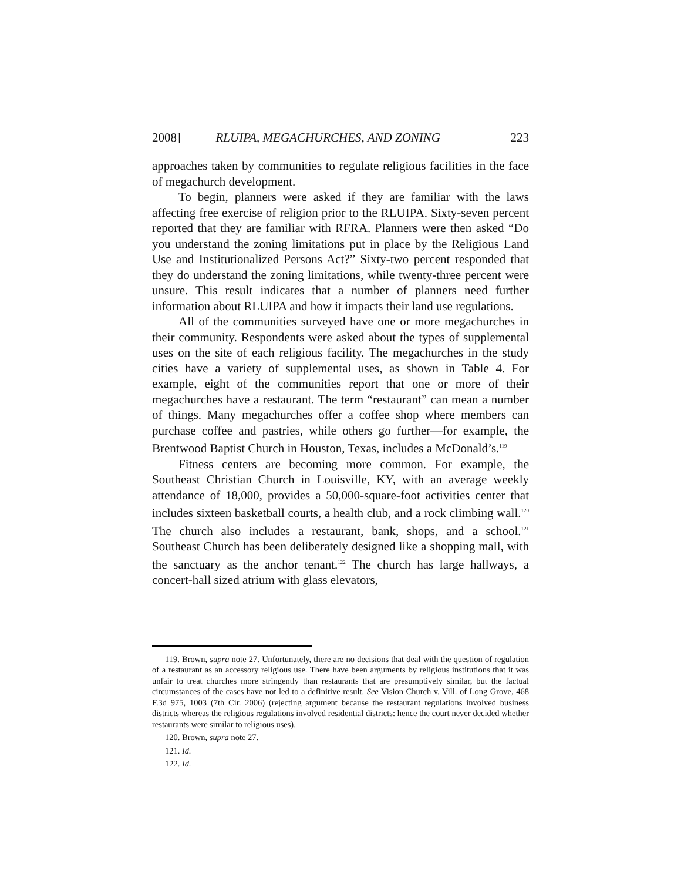2008] RLUIPA, MEGACHURCHES, AND ZONING 223
approaches taken by communities to regulate religious facilities in the face of megachurch development.
To begin, planners were asked if they are familiar with the laws affecting free exercise of religion prior to the RLUIPA. Sixty-seven percent reported that they are familiar with RFRA. Planners were then asked “Do you understand the zoning limitations put in place by the Religious Land Use and Institutionalized Persons Act?” Sixty-two percent responded that they do understand the zoning limitations, while twenty-three percent were unsure. This result indicates that a number of planners need further information about RLUIPA and how it impacts their land use regulations.
All of the communities surveyed have one or more megachurches in their community. Respondents were asked about the types of supplemental uses on the site of each religious facility. The megachurches in the study cities have a variety of supplemental uses, as shown in Table 4. For example, eight of the communities report that one or more of their megachurches have a restaurant. The term “restaurant” can mean a number of things. Many megachurches offer a coffee shop where members can purchase coffee and pastries, while others go further—for example, the Brentwood Baptist Church in Houston, Texas, includes a McDonald’s.<sup>119</sup>
Fitness centers are becoming more common. For example, the Southeast Christian Church in Louisville, KY, with an average weekly attendance of 18,000, provides a 50,000-square-foot activities center that includes sixteen basketball courts, a health club, and a rock climbing wall.<sup>120</sup> The church also includes a restaurant, bank, shops, and a school.<sup>121</sup> Southeast Church has been deliberately designed like a shopping mall, with the sanctuary as the anchor tenant.<sup>122</sup> The church has large hallways, a concert-hall sized atrium with glass elevators,
119. Brown, supra note 27. Unfortunately, there are no decisions that deal with the question of regulation of a restaurant as an accessory religious use. There have been arguments by religious institutions that it was unfair to treat churches more stringently than restaurants that are presumptively similar, but the factual circumstances of the cases have not led to a definitive result. See Vision Church v. Vill. of Long Grove, 468 F.3d 975, 1003 (7th Cir. 2006) (rejecting argument because the restaurant regulations involved business districts whereas the religious regulations involved residential districts: hence the court never decided whether restaurants were similar to religious uses).
120. Brown, supra note 27.
121. Id.
122. Id.